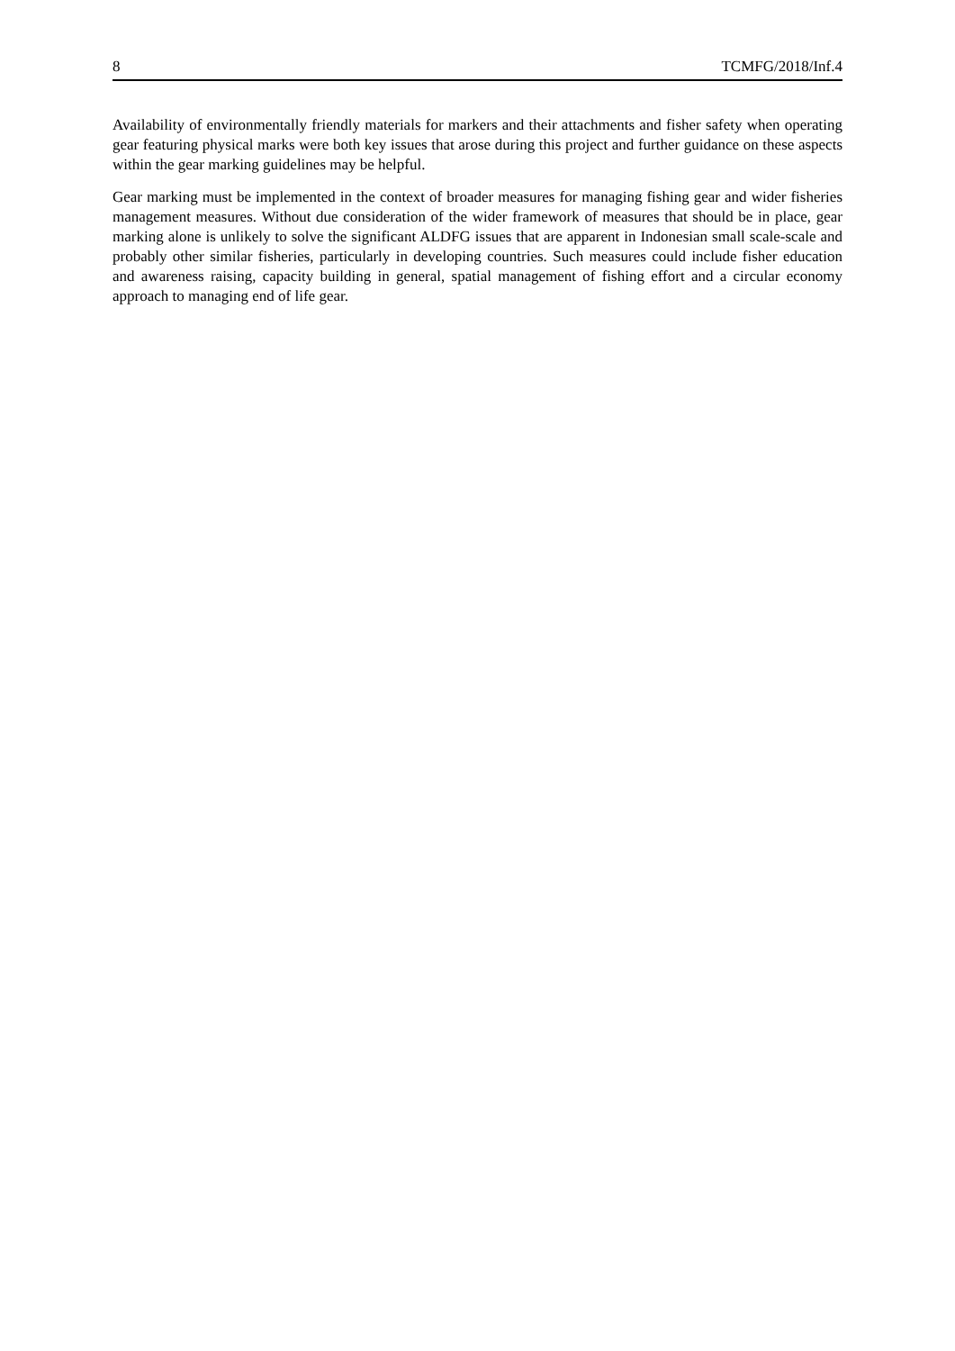8 TCMFG/2018/Inf.4
Availability of environmentally friendly materials for markers and their attachments and fisher safety when operating gear featuring physical marks were both key issues that arose during this project and further guidance on these aspects within the gear marking guidelines may be helpful.
Gear marking must be implemented in the context of broader measures for managing fishing gear and wider fisheries management measures. Without due consideration of the wider framework of measures that should be in place, gear marking alone is unlikely to solve the significant ALDFG issues that are apparent in Indonesian small scale-scale and probably other similar fisheries, particularly in developing countries. Such measures could include fisher education and awareness raising, capacity building in general, spatial management of fishing effort and a circular economy approach to managing end of life gear.